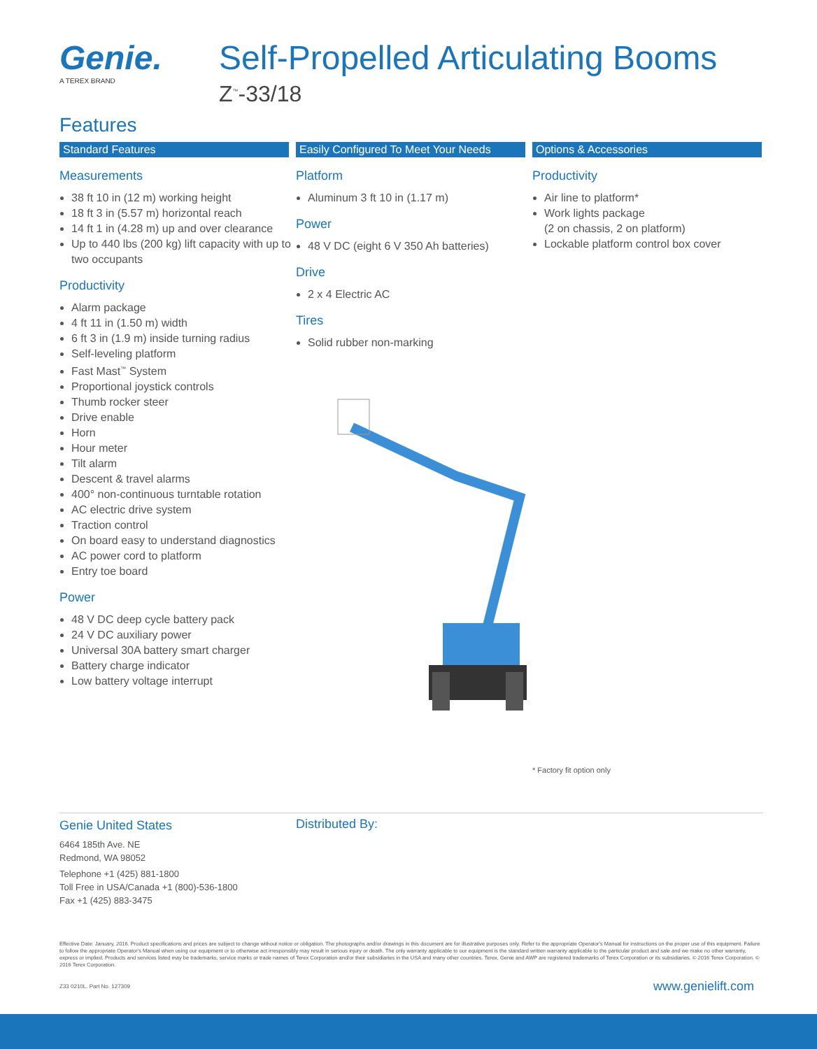Genie.
A TEREX BRAND
Self-Propelled Articulating Booms
Z<sup>™</sup>-33/18
Features
Standard Features
Measurements
38 ft 10 in (12 m) working height
18 ft 3 in (5.57 m) horizontal reach
14 ft 1 in (4.28 m) up and over clearance
Up to 440 lbs (200 kg) lift capacity with up to two occupants
Productivity
Alarm package
4 ft 11 in (1.50 m) width
6 ft 3 in (1.9 m) inside turning radius
Self-leveling platform
Fast Mast<sup>™</sup> System
Proportional joystick controls
Thumb rocker steer
Drive enable
Horn
Hour meter
Tilt alarm
Descent & travel alarms
400° non-continuous turntable rotation
AC electric drive system
Traction control
On board easy to understand diagnostics
AC power cord to platform
Entry toe board
Power
48 V DC deep cycle battery pack
24 V DC auxiliary power
Universal 30A battery smart charger
Battery charge indicator
Low battery voltage interrupt
Easily Configured To Meet Your Needs
Platform
Aluminum 3 ft 10 in (1.17 m)
Power
48 V DC (eight 6 V 350 Ah batteries)
Drive
2 x 4 Electric AC
Tires
Solid rubber non-marking
Options & Accessories
Productivity
Air line to platform*
Work lights package
(2 on chassis, 2 on platform)
Lockable platform control box cover
* Factory fit option only
Genie United States
6464 185th Ave. NE
Redmond, WA 98052
Telephone +1 (425) 881-1800
Toll Free in USA/Canada +1 (800)-536-1800
Fax +1 (425) 883-3475
Distributed By:
Effective Date: January, 2016. Product specifications and prices are subject to change without notice or obligation. The photographs and/or drawings in this document are for illustrative purposes only. Refer to the appropriate Operator's Manual for instructions on the proper use of this equipment. Failure to follow the appropriate Operator's Manual when using our equipment or to otherwise act irresponsibly may result in serious injury or death. The only warranty applicable to our equipment is the standard written warranty applicable to the particular product and sale and we make no other warranty, express or implied. Products and services listed may be trademarks, service marks or trade names of Terex Corporation and/or their subsidiaries in the USA and many other countries. Terex, Genie and AWP are registered trademarks of Terex Corporation or its subsidiaries. © 2016 Terex Corporation. © 2016 Terex Corporation.
Z33 0210L. Part No. 127309 www.genielift.com